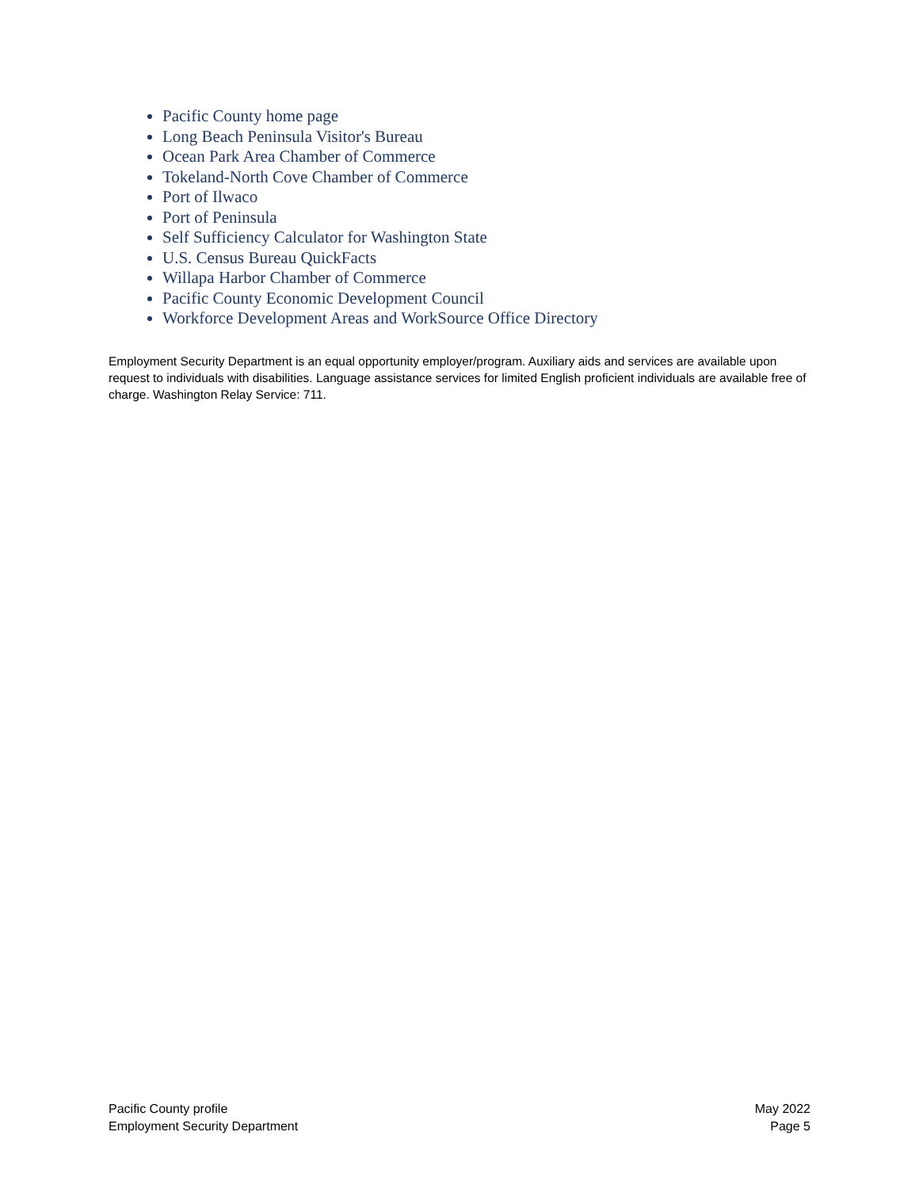Pacific County home page
Long Beach Peninsula Visitor's Bureau
Ocean Park Area Chamber of Commerce
Tokeland-North Cove Chamber of Commerce
Port of Ilwaco
Port of Peninsula
Self Sufficiency Calculator for Washington State
U.S. Census Bureau QuickFacts
Willapa Harbor Chamber of Commerce
Pacific County Economic Development Council
Workforce Development Areas and WorkSource Office Directory
Employment Security Department is an equal opportunity employer/program. Auxiliary aids and services are available upon request to individuals with disabilities. Language assistance services for limited English proficient individuals are available free of charge. Washington Relay Service: 711.
Pacific County profile
Employment Security Department
May 2022
Page 5